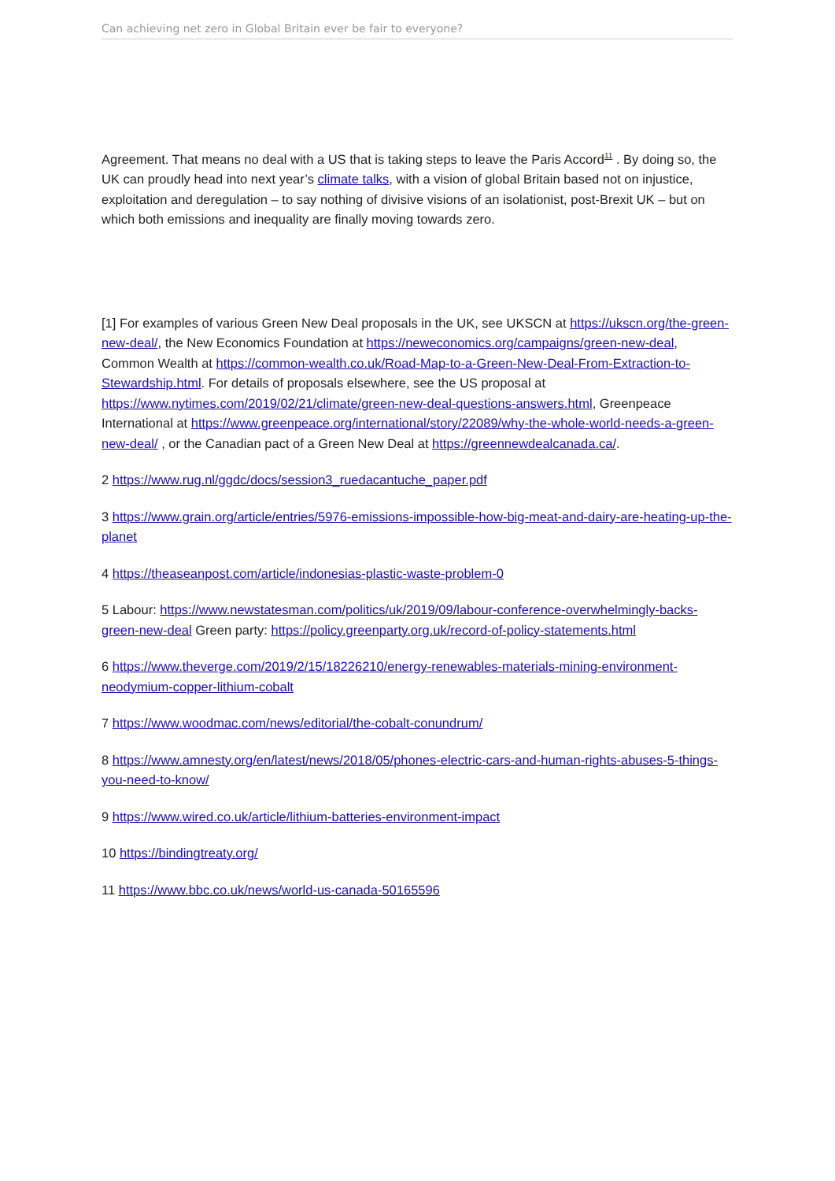Can achieving net zero in Global Britain ever be fair to everyone?
Agreement. That means no deal with a US that is taking steps to leave the Paris Accord<sup>11</sup> . By doing so, the UK can proudly head into next year’s climate talks, with a vision of global Britain based not on injustice, exploitation and deregulation – to say nothing of divisive visions of an isolationist, post-Brexit UK – but on which both emissions and inequality are finally moving towards zero.
[1] For examples of various Green New Deal proposals in the UK, see UKSCN at https://ukscn.org/the-green-new-deal/, the New Economics Foundation at https://neweconomics.org/campaigns/green-new-deal, Common Wealth at https://common-wealth.co.uk/Road-Map-to-a-Green-New-Deal-From-Extraction-to-Stewardship.html. For details of proposals elsewhere, see the US proposal at https://www.nytimes.com/2019/02/21/climate/green-new-deal-questions-answers.html, Greenpeace International at https://www.greenpeace.org/international/story/22089/why-the-whole-world-needs-a-green-new-deal/ , or the Canadian pact of a Green New Deal at https://greennewdealcanada.ca/.
2 https://www.rug.nl/ggdc/docs/session3_ruedacantuche_paper.pdf
3 https://www.grain.org/article/entries/5976-emissions-impossible-how-big-meat-and-dairy-are-heating-up-the-planet
4 https://theaseanpost.com/article/indonesias-plastic-waste-problem-0
5 Labour: https://www.newstatesman.com/politics/uk/2019/09/labour-conference-overwhelmingly-backs-green-new-deal Green party: https://policy.greenparty.org.uk/record-of-policy-statements.html
6 https://www.theverge.com/2019/2/15/18226210/energy-renewables-materials-mining-environment-neodymium-copper-lithium-cobalt
7 https://www.woodmac.com/news/editorial/the-cobalt-conundrum/
8 https://www.amnesty.org/en/latest/news/2018/05/phones-electric-cars-and-human-rights-abuses-5-things-you-need-to-know/
9 https://www.wired.co.uk/article/lithium-batteries-environment-impact
10 https://bindingtreaty.org/
11 https://www.bbc.co.uk/news/world-us-canada-50165596